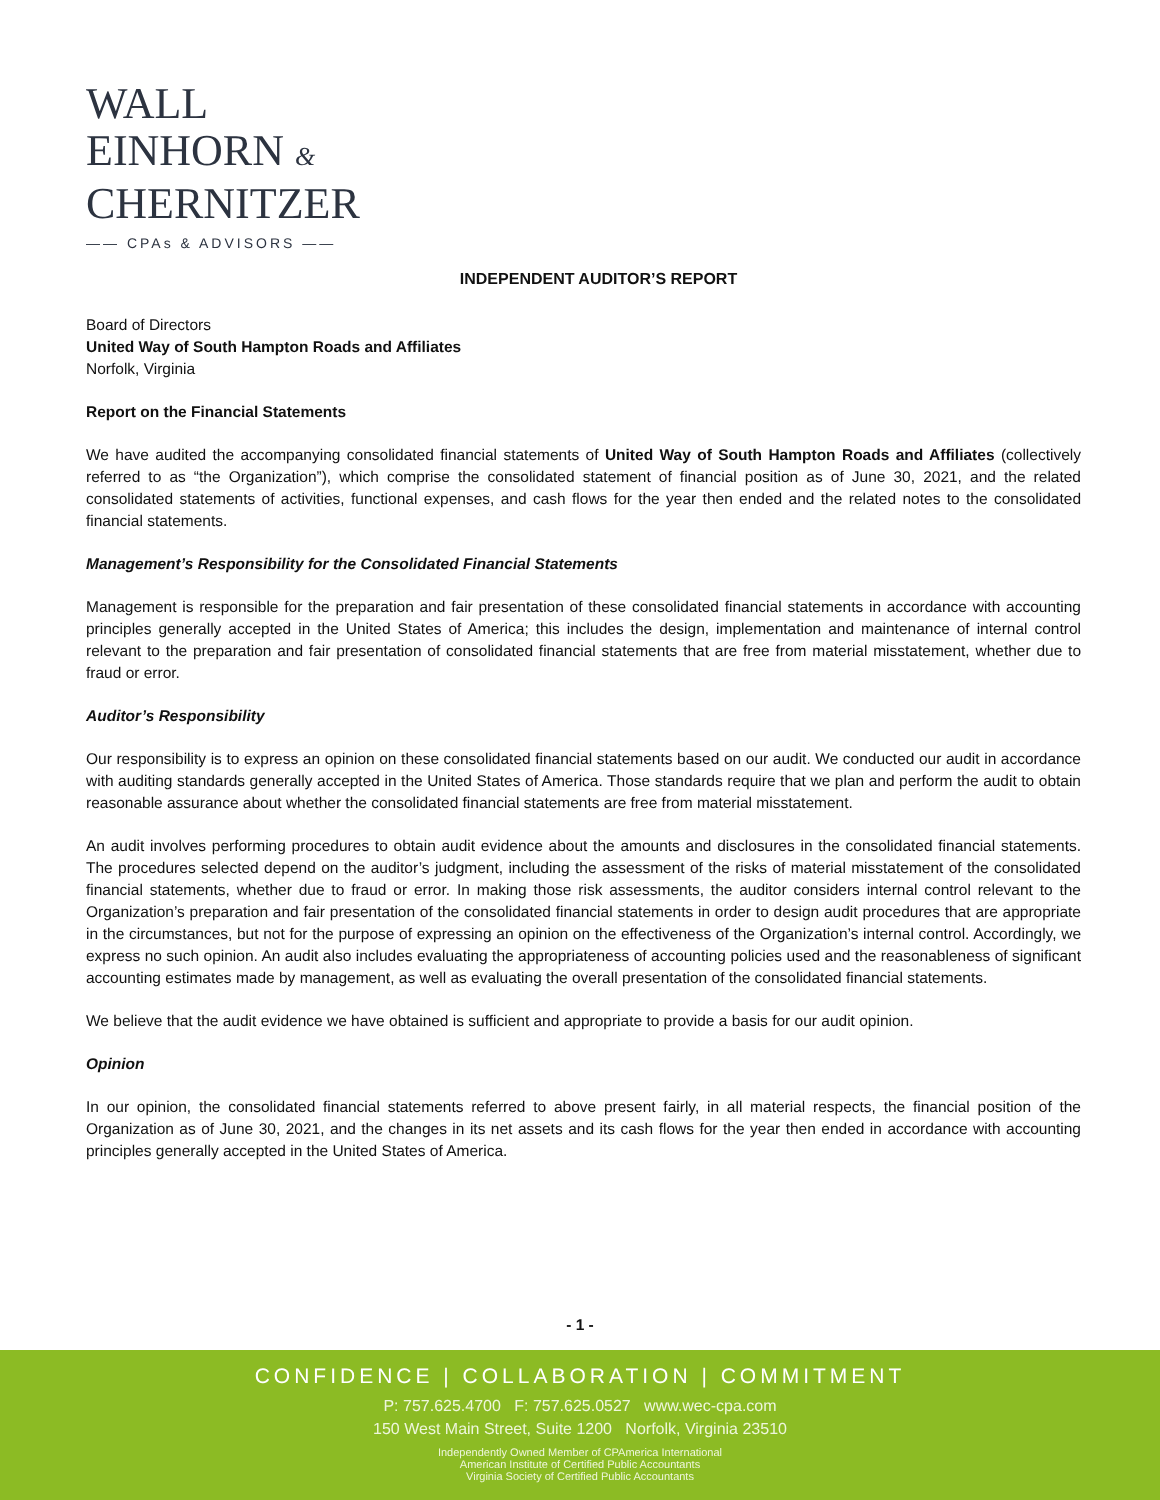WALL
EINHORN &
CHERNITZER
—— CPAs & ADVISORS ——
INDEPENDENT AUDITOR’S REPORT
Board of Directors
United Way of South Hampton Roads and Affiliates
Norfolk, Virginia
Report on the Financial Statements
We have audited the accompanying consolidated financial statements of United Way of South Hampton Roads and Affiliates (collectively referred to as “the Organization”), which comprise the consolidated statement of financial position as of June 30, 2021, and the related consolidated statements of activities, functional expenses, and cash flows for the year then ended and the related notes to the consolidated financial statements.
Management’s Responsibility for the Consolidated Financial Statements
Management is responsible for the preparation and fair presentation of these consolidated financial statements in accordance with accounting principles generally accepted in the United States of America; this includes the design, implementation and maintenance of internal control relevant to the preparation and fair presentation of consolidated financial statements that are free from material misstatement, whether due to fraud or error.
Auditor’s Responsibility
Our responsibility is to express an opinion on these consolidated financial statements based on our audit. We conducted our audit in accordance with auditing standards generally accepted in the United States of America. Those standards require that we plan and perform the audit to obtain reasonable assurance about whether the consolidated financial statements are free from material misstatement.
An audit involves performing procedures to obtain audit evidence about the amounts and disclosures in the consolidated financial statements. The procedures selected depend on the auditor’s judgment, including the assessment of the risks of material misstatement of the consolidated financial statements, whether due to fraud or error. In making those risk assessments, the auditor considers internal control relevant to the Organization’s preparation and fair presentation of the consolidated financial statements in order to design audit procedures that are appropriate in the circumstances, but not for the purpose of expressing an opinion on the effectiveness of the Organization’s internal control. Accordingly, we express no such opinion. An audit also includes evaluating the appropriateness of accounting policies used and the reasonableness of significant accounting estimates made by management, as well as evaluating the overall presentation of the consolidated financial statements.
We believe that the audit evidence we have obtained is sufficient and appropriate to provide a basis for our audit opinion.
Opinion
In our opinion, the consolidated financial statements referred to above present fairly, in all material respects, the financial position of the Organization as of June 30, 2021, and the changes in its net assets and its cash flows for the year then ended in accordance with accounting principles generally accepted in the United States of America.
- 1 -
CONFIDENCE | COLLABORATION | COMMITMENT
P: 757.625.4700 F: 757.625.0527 www.wec-cpa.com
150 West Main Street, Suite 1200 Norfolk, Virginia 23510
Independently Owned Member of CPAmerica International
American Institute of Certified Public Accountants
Virginia Society of Certified Public Accountants